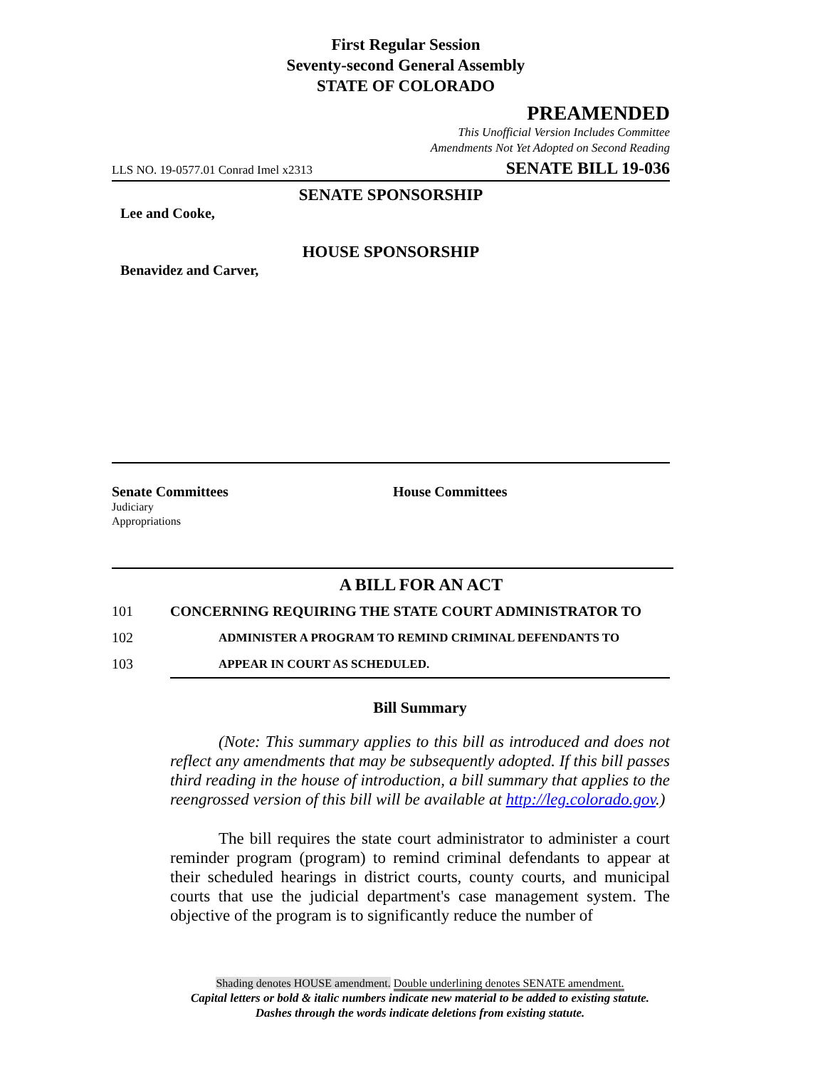First Regular Session
Seventy-second General Assembly
STATE OF COLORADO
PREAMENDED
This Unofficial Version Includes Committee
Amendments Not Yet Adopted on Second Reading
LLS NO. 19-0577.01 Conrad Imel x2313 SENATE BILL 19-036
SENATE SPONSORSHIP
Lee and Cooke,
HOUSE SPONSORSHIP
Benavidez and Carver,
Senate Committees
Judiciary
Appropriations
House Committees
A BILL FOR AN ACT
101 CONCERNING REQUIRING THE STATE COURT ADMINISTRATOR TO
102 ADMINISTER A PROGRAM TO REMIND CRIMINAL DEFENDANTS TO
103 APPEAR IN COURT AS SCHEDULED.
Bill Summary
(Note: This summary applies to this bill as introduced and does not reflect any amendments that may be subsequently adopted. If this bill passes third reading in the house of introduction, a bill summary that applies to the reengrossed version of this bill will be available at http://leg.colorado.gov.)
The bill requires the state court administrator to administer a court reminder program (program) to remind criminal defendants to appear at their scheduled hearings in district courts, county courts, and municipal courts that use the judicial department's case management system. The objective of the program is to significantly reduce the number of
Shading denotes HOUSE amendment. Double underlining denotes SENATE amendment.
Capital letters or bold & italic numbers indicate new material to be added to existing statute.
Dashes through the words indicate deletions from existing statute.